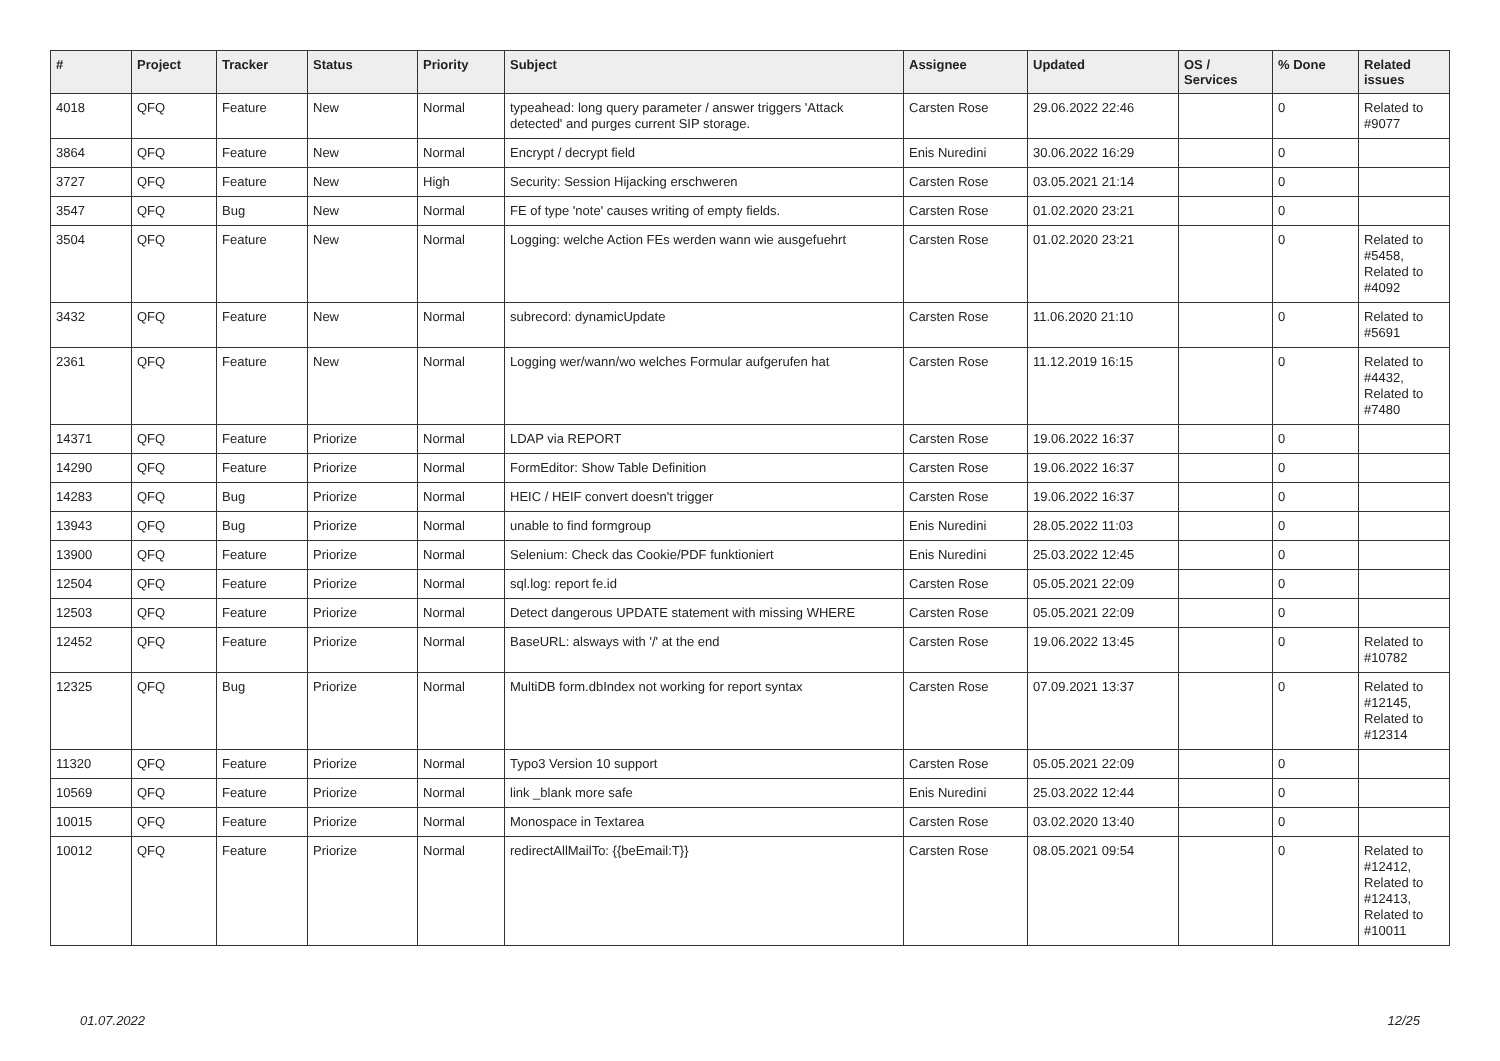| # | Project | Tracker | Status | Priority | Subject | Assignee | Updated | OS / Services | % Done | Related issues |
| --- | --- | --- | --- | --- | --- | --- | --- | --- | --- | --- |
| 4018 | QFQ | Feature | New | Normal | typeahead: long query parameter / answer triggers 'Attack detected' and purges current SIP storage. | Carsten Rose | 29.06.2022 22:46 | | 0 | Related to #9077 |
| 3864 | QFQ | Feature | New | Normal | Encrypt / decrypt field | Enis Nuredini | 30.06.2022 16:29 | | 0 | |
| 3727 | QFQ | Feature | New | High | Security: Session Hijacking erschweren | Carsten Rose | 03.05.2021 21:14 | | 0 | |
| 3547 | QFQ | Bug | New | Normal | FE of type 'note' causes writing of empty fields. | Carsten Rose | 01.02.2020 23:21 | | 0 | |
| 3504 | QFQ | Feature | New | Normal | Logging: welche Action FEs werden wann wie ausgefuehrt | Carsten Rose | 01.02.2020 23:21 | | 0 | Related to #5458, Related to #4092 |
| 3432 | QFQ | Feature | New | Normal | subrecord: dynamicUpdate | Carsten Rose | 11.06.2020 21:10 | | 0 | Related to #5691 |
| 2361 | QFQ | Feature | New | Normal | Logging wer/wann/wo welches Formular aufgerufen hat | Carsten Rose | 11.12.2019 16:15 | | 0 | Related to #4432, Related to #7480 |
| 14371 | QFQ | Feature | Priorize | Normal | LDAP via REPORT | Carsten Rose | 19.06.2022 16:37 | | 0 | |
| 14290 | QFQ | Feature | Priorize | Normal | FormEditor: Show Table Definition | Carsten Rose | 19.06.2022 16:37 | | 0 | |
| 14283 | QFQ | Bug | Priorize | Normal | HEIC / HEIF convert doesn't trigger | Carsten Rose | 19.06.2022 16:37 | | 0 | |
| 13943 | QFQ | Bug | Priorize | Normal | unable to find formgroup | Enis Nuredini | 28.05.2022 11:03 | | 0 | |
| 13900 | QFQ | Feature | Priorize | Normal | Selenium: Check das Cookie/PDF funktioniert | Enis Nuredini | 25.03.2022 12:45 | | 0 | |
| 12504 | QFQ | Feature | Priorize | Normal | sql.log: report fe.id | Carsten Rose | 05.05.2021 22:09 | | 0 | |
| 12503 | QFQ | Feature | Priorize | Normal | Detect dangerous UPDATE statement with missing WHERE | Carsten Rose | 05.05.2021 22:09 | | 0 | |
| 12452 | QFQ | Feature | Priorize | Normal | BaseURL: alsways with '/' at the end | Carsten Rose | 19.06.2022 13:45 | | 0 | Related to #10782 |
| 12325 | QFQ | Bug | Priorize | Normal | MultiDB form.dbIndex not working for report syntax | Carsten Rose | 07.09.2021 13:37 | | 0 | Related to #12145, Related to #12314 |
| 11320 | QFQ | Feature | Priorize | Normal | Typo3 Version 10 support | Carsten Rose | 05.05.2021 22:09 | | 0 | |
| 10569 | QFQ | Feature | Priorize | Normal | link _blank more safe | Enis Nuredini | 25.03.2022 12:44 | | 0 | |
| 10015 | QFQ | Feature | Priorize | Normal | Monospace in Textarea | Carsten Rose | 03.02.2020 13:40 | | 0 | |
| 10012 | QFQ | Feature | Priorize | Normal | redirectAllMailTo: {{beEmail:T}} | Carsten Rose | 08.05.2021 09:54 | | 0 | Related to #12412, Related to #12413, Related to #10011 |
01.07.2022 12/25